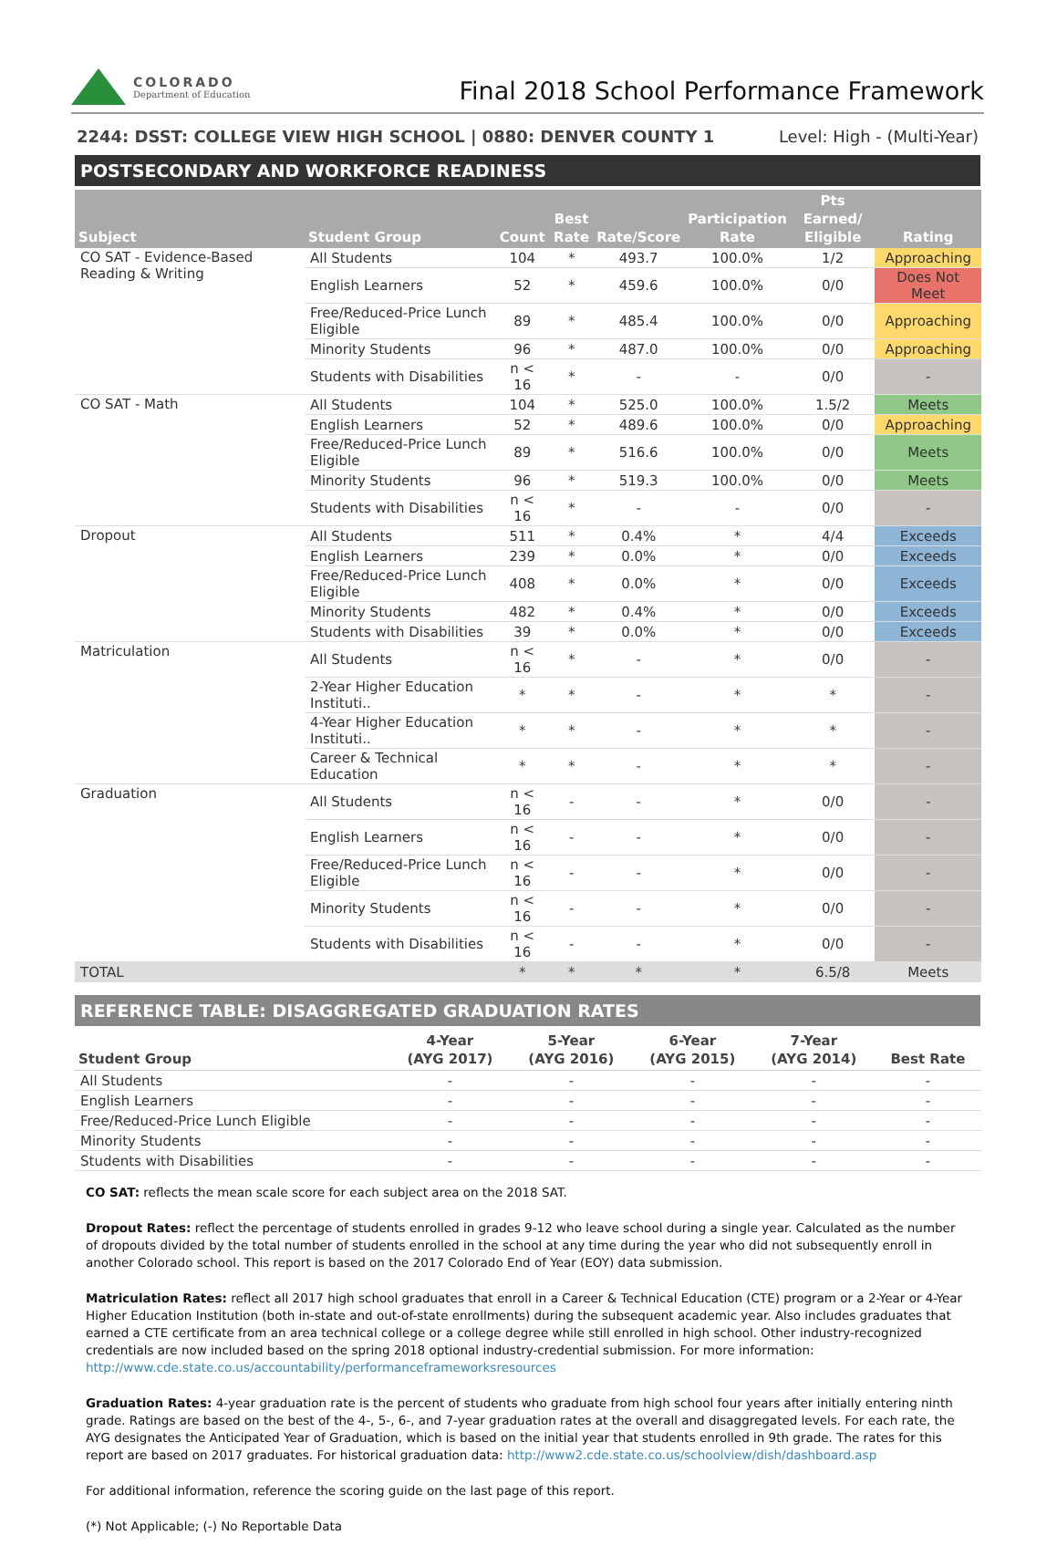COLORADO
Department of Education
Final 2018 School Performance Framework
2244: DSST: COLLEGE VIEW HIGH SCHOOL | 0880: DENVER COUNTY 1 Level: High - (Multi-Year)
POSTSECONDARY AND WORKFORCE READINESS
| Subject | Student Group | Count | Best Rate | Rate/Score | Participation Rate | Pts Earned/ Eligible | Rating |
| --- | --- | --- | --- | --- | --- | --- | --- |
| CO SAT - Evidence-Based Reading & Writing | All Students | 104 | * | 493.7 | 100.0% | 1/2 | Approaching |
| | English Learners | 52 | * | 459.6 | 100.0% | 0/0 | Does Not Meet |
| | Free/Reduced-Price Lunch Eligible | 89 | * | 485.4 | 100.0% | 0/0 | Approaching |
| | Minority Students | 96 | * | 487.0 | 100.0% | 0/0 | Approaching |
| | Students with Disabilities | n < 16 | * | - | - | 0/0 | - |
| CO SAT - Math | All Students | 104 | * | 525.0 | 100.0% | 1.5/2 | Meets |
| | English Learners | 52 | * | 489.6 | 100.0% | 0/0 | Approaching |
| | Free/Reduced-Price Lunch Eligible | 89 | * | 516.6 | 100.0% | 0/0 | Meets |
| | Minority Students | 96 | * | 519.3 | 100.0% | 0/0 | Meets |
| | Students with Disabilities | n < 16 | * | - | - | 0/0 | - |
| Dropout | All Students | 511 | * | 0.4% | * | 4/4 | Exceeds |
| | English Learners | 239 | * | 0.0% | * | 0/0 | Exceeds |
| | Free/Reduced-Price Lunch Eligible | 408 | * | 0.0% | * | 0/0 | Exceeds |
| | Minority Students | 482 | * | 0.4% | * | 0/0 | Exceeds |
| | Students with Disabilities | 39 | * | 0.0% | * | 0/0 | Exceeds |
| Matriculation | All Students | n < 16 | * | - | * | 0/0 | - |
| | 2-Year Higher Education Instituti.. | * | * | - | * | * | - |
| | 4-Year Higher Education Instituti.. | * | * | - | * | * | - |
| | Career & Technical Education | * | * | - | * | * | - |
| Graduation | All Students | n < 16 | - | - | * | 0/0 | - |
| | English Learners | n < 16 | - | - | * | 0/0 | - |
| | Free/Reduced-Price Lunch Eligible | n < 16 | - | - | * | 0/0 | - |
| | Minority Students | n < 16 | - | - | * | 0/0 | - |
| | Students with Disabilities | n < 16 | - | - | * | 0/0 | - |
| TOTAL | | * | * | * | * | 6.5/8 | Meets |
REFERENCE TABLE: DISAGGREGATED GRADUATION RATES
| Student Group | 4-Year (AYG 2017) | 5-Year (AYG 2016) | 6-Year (AYG 2015) | 7-Year (AYG 2014) | Best Rate |
| --- | --- | --- | --- | --- | --- |
| All Students | - | - | - | - | - |
| English Learners | - | - | - | - | - |
| Free/Reduced-Price Lunch Eligible | - | - | - | - | - |
| Minority Students | - | - | - | - | - |
| Students with Disabilities | - | - | - | - | - |
CO SAT: reflects the mean scale score for each subject area on the 2018 SAT.
Dropout Rates: reflect the percentage of students enrolled in grades 9-12 who leave school during a single year. Calculated as the number of dropouts divided by the total number of students enrolled in the school at any time during the year who did not subsequently enroll in another Colorado school. This report is based on the 2017 Colorado End of Year (EOY) data submission.
Matriculation Rates: reflect all 2017 high school graduates that enroll in a Career & Technical Education (CTE) program or a 2-Year or 4-Year Higher Education Institution (both in-state and out-of-state enrollments) during the subsequent academic year. Also includes graduates that earned a CTE certificate from an area technical college or a college degree while still enrolled in high school. Other industry-recognized credentials are now included based on the spring 2018 optional industry-credential submission. For more information: http://www.cde.state.co.us/accountability/performanceframeworksresources
Graduation Rates: 4-year graduation rate is the percent of students who graduate from high school four years after initially entering ninth grade. Ratings are based on the best of the 4-, 5-, 6-, and 7-year graduation rates at the overall and disaggregated levels. For each rate, the AYG designates the Anticipated Year of Graduation, which is based on the initial year that students enrolled in 9th grade. The rates for this report are based on 2017 graduates. For historical graduation data: http://www2.cde.state.co.us/schoolview/dish/dashboard.asp
For additional information, reference the scoring guide on the last page of this report.
(*) Not Applicable; (-) No Reportable Data